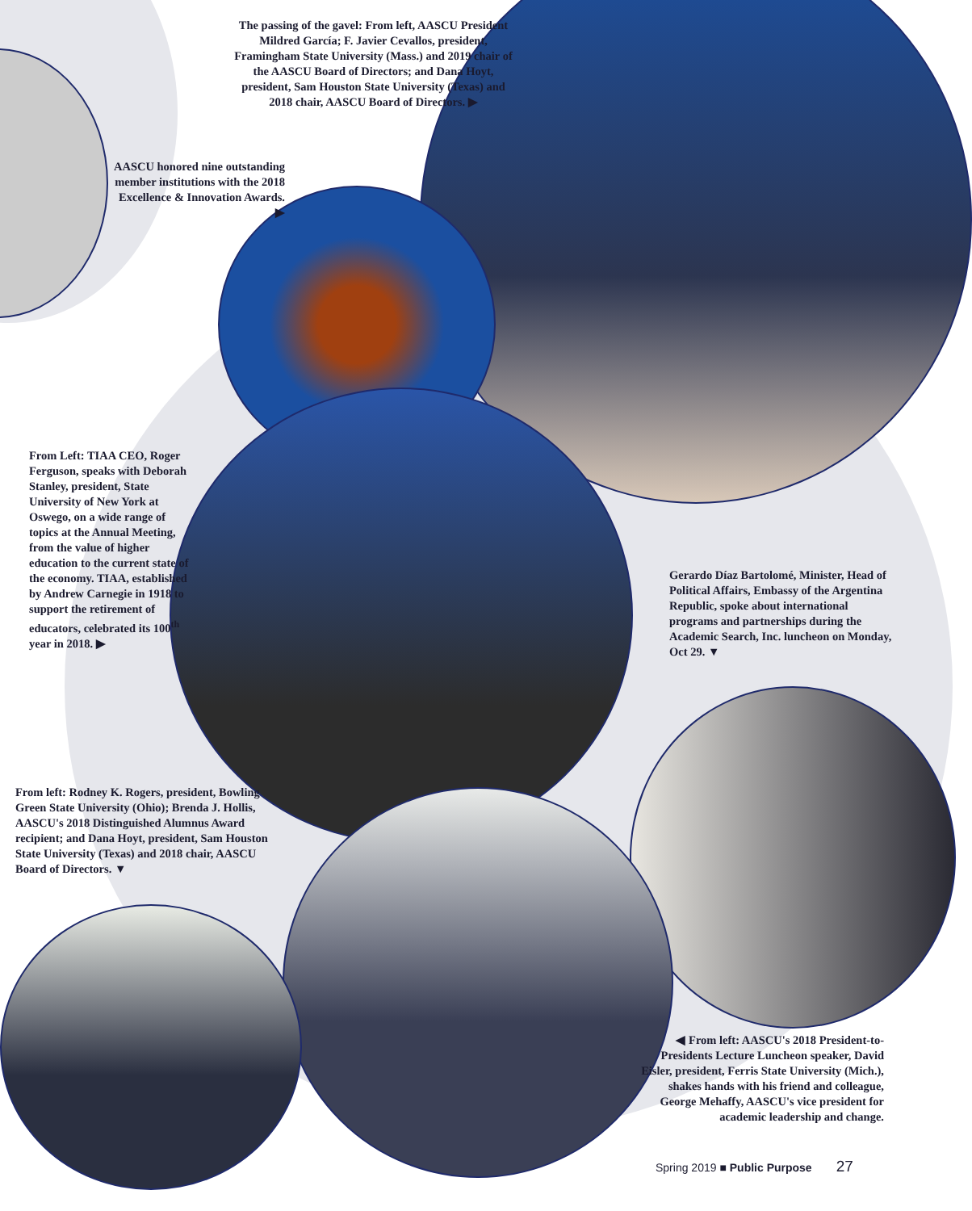The passing of the gavel: From left, AASCU President Mildred García; F. Javier Cevallos, president, Framingham State University (Mass.) and 2019 chair of the AASCU Board of Directors; and Dana Hoyt, president, Sam Houston State University (Texas) and 2018 chair, AASCU Board of Directors. ▶
AASCU honored nine outstanding member institutions with the 2018 Excellence & Innovation Awards. ▶
From Left: TIAA CEO, Roger Ferguson, speaks with Deborah Stanley, president, State University of New York at Oswego, on a wide range of topics at the Annual Meeting, from the value of higher education to the current state of the economy. TIAA, established by Andrew Carnegie in 1918 to support the retirement of educators, celebrated its 100<sup>th</sup> year in 2018. ▶
Gerardo Díaz Bartolomé, Minister, Head of Political Affairs, Embassy of the Argentina Republic, spoke about international programs and partnerships during the Academic Search, Inc. luncheon on Monday, Oct 29. ▼
From left: Rodney K. Rogers, president, Bowling Green State University (Ohio); Brenda J. Hollis, AASCU's 2018 Distinguished Alumnus Award recipient; and Dana Hoyt, president, Sam Houston State University (Texas) and 2018 chair, AASCU Board of Directors. ▼
◀ From left: AASCU's 2018 President-to-Presidents Lecture Luncheon speaker, David Eisler, president, Ferris State University (Mich.), shakes hands with his friend and colleague, George Mehaffy, AASCU's vice president for academic leadership and change.
Spring 2019 ■ Public Purpose 27